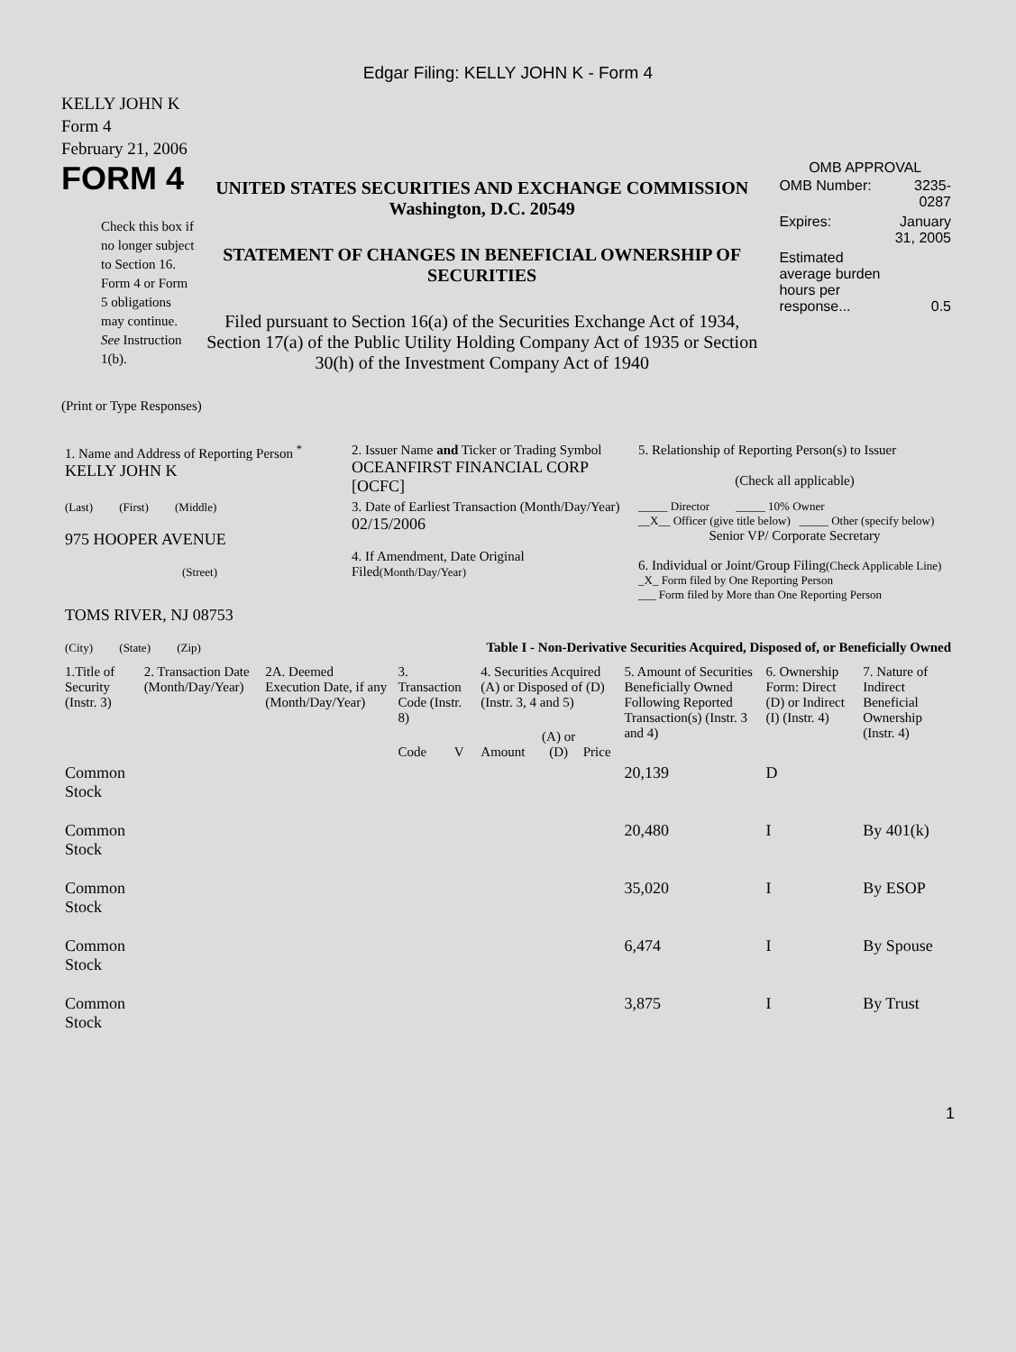Edgar Filing: KELLY JOHN K - Form 4
KELLY JOHN K
Form 4
February 21, 2006
FORM 4
Check this box if no longer subject to Section 16. Form 4 or Form 5 obligations may continue. See Instruction 1(b).
UNITED STATES SECURITIES AND EXCHANGE COMMISSION
Washington, D.C. 20549
STATEMENT OF CHANGES IN BENEFICIAL OWNERSHIP OF SECURITIES
Filed pursuant to Section 16(a) of the Securities Exchange Act of 1934, Section 17(a) of the Public Utility Holding Company Act of 1935 or Section 30(h) of the Investment Company Act of 1940
OMB APPROVAL
| OMB Number: | 3235-0287 |
| Expires: | January 31, 2005 |
| Estimated average burden hours per response... | 0.5 |
(Print or Type Responses)
| 1. Name and Address of Reporting Person <sup>*</sup> KELLY JOHN K | 2. Issuer Name and Ticker or Trading Symbol OCEANFIRST FINANCIAL CORP [OCFC] | 5. Relationship of Reporting Person(s) to Issuer (Check all applicable) |
| (Last) (First) (Middle) 975 HOOPER AVENUE (Street) | 3. Date of Earliest Transaction (Month/Day/Year) 02/15/2006 4. If Amendment, Date Original Filed (Month/Day/Year) | _____ Director _____ 10% Owner __X__ Officer (give title below) _____ Other (specify below) Senior VP/ Corporate Secretary 6. Individual or Joint/Group Filing (Check Applicable Line) _X_ Form filed by One Reporting Person ___ Form filed by More than One Reporting Person |
| TOMS RIVER, NJ 08753 (City) (State) (Zip) | Table I - Non-Derivative Securities Acquired, Disposed of, or Beneficially Owned | |
| 1.Title of Security (Instr. 3) | 2. Transaction Date (Month/Day/Year) | 2A. Deemed Execution Date, if any (Month/Day/Year) | 3. Transaction Code (Instr. 8) | | 4. Securities Acquired (A) or Disposed of (D) (Instr. 3, 4 and 5) | | | 5. Amount of Securities Beneficially Owned Following Reported Transaction(s) (Instr. 3 and 4) | 6. Ownership Form: Direct (D) or Indirect (I) (Instr. 4) | 7. Nature of Indirect Beneficial Ownership (Instr. 4) |
| --- | --- | --- | --- | --- | --- | --- | --- | --- | --- | --- |
| | | | Code | V | Amount | (A) or (D) | Price | | | |
| Common Stock | | | | | | | | 20,139 | D | |
| Common Stock | | | | | | | | 20,480 | I | By 401(k) |
| Common Stock | | | | | | | | 35,020 | I | By ESOP |
| Common Stock | | | | | | | | 6,474 | I | By Spouse |
| Common Stock | | | | | | | | 3,875 | I | By Trust |
1